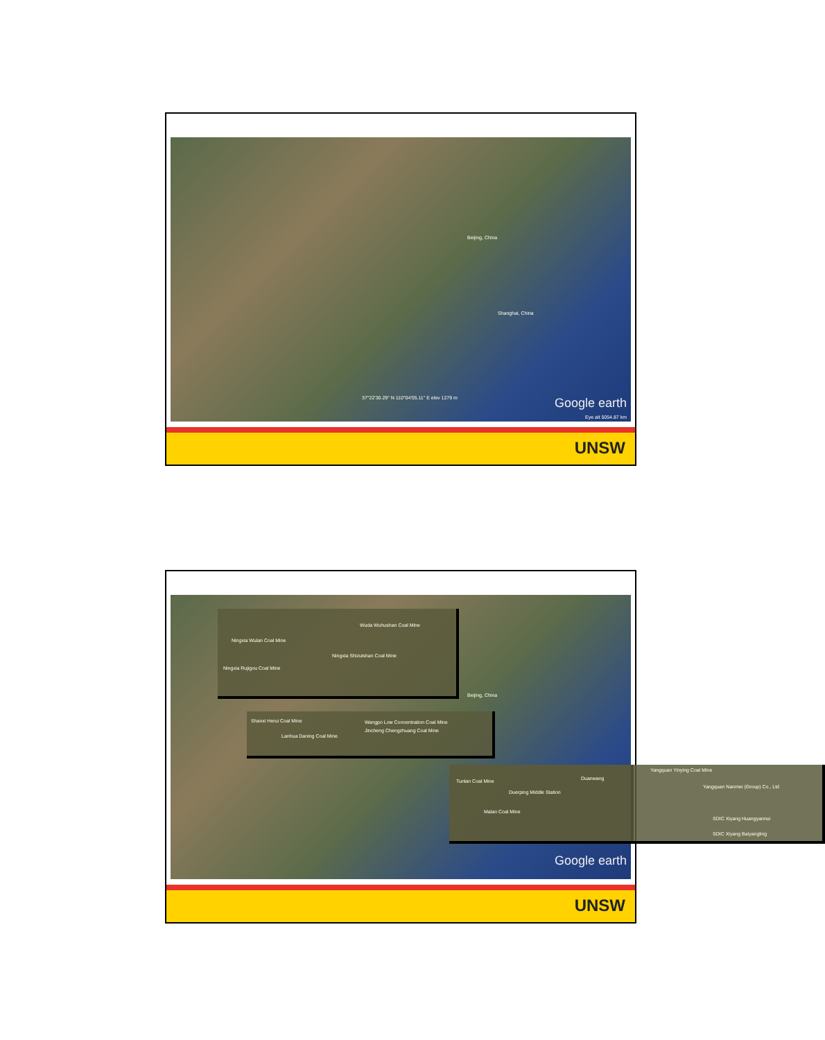Beijing, China
Shanghai, China
37°22'30.29" N 110°04'05.11" E elev 1279 m
Eye alt 5054.87 km
Google earth
UNSW
Beijing, China
Wuda Wuhushan Coal Mine
Ningxia Wulan Coal Mine
Ningxia Shizuishan Coal Mine
Ningxia Rujigou Coal Mine
Shanxi Herui Coal Mine Wangpo Low Concentration Coal Mine
Jincheng Chengzhuang Coal Mine
Lanhua Daning Coal Mine
Tunlan Coal Mine Duanwang
Yangquan Yinying Coal Mine
Yangquan Nanmei (Group) Co., Ltd
Duerping Middle Station
Malan Coal Mine
SDIC Xiyang Huangyannui
SDIC Xiyang Baiyangling
Google earth
UNSW